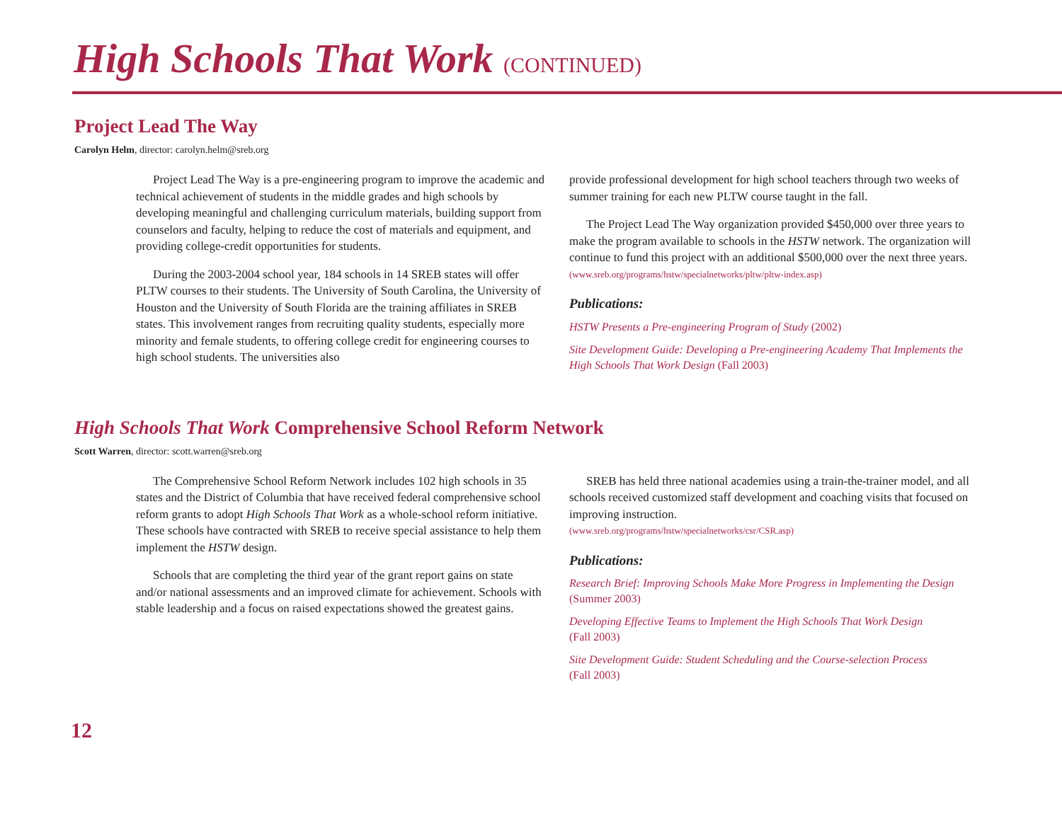High Schools That Work (CONTINUED)
Project Lead The Way
Carolyn Helm, director: carolyn.helm@sreb.org
Project Lead The Way is a pre-engineering program to improve the academic and technical achievement of students in the middle grades and high schools by developing meaningful and challenging curriculum materials, building support from counselors and faculty, helping to reduce the cost of materials and equipment, and providing college-credit opportunities for students.
During the 2003-2004 school year, 184 schools in 14 SREB states will offer PLTW courses to their students. The University of South Carolina, the University of Houston and the University of South Florida are the training affiliates in SREB states. This involvement ranges from recruiting quality students, especially more minority and female students, to offering college credit for engineering courses to high school students. The universities also
provide professional development for high school teachers through two weeks of summer training for each new PLTW course taught in the fall.
The Project Lead The Way organization provided $450,000 over three years to make the program available to schools in the HSTW network. The organization will continue to fund this project with an additional $500,000 over the next three years.
(www.sreb.org/programs/hstw/specialnetworks/pltw/pltw-index.asp)
Publications:
HSTW Presents a Pre-engineering Program of Study (2002)
Site Development Guide: Developing a Pre-engineering Academy That Implements the High Schools That Work Design (Fall 2003)
High Schools That Work Comprehensive School Reform Network
Scott Warren, director: scott.warren@sreb.org
The Comprehensive School Reform Network includes 102 high schools in 35 states and the District of Columbia that have received federal comprehensive school reform grants to adopt High Schools That Work as a whole-school reform initiative. These schools have contracted with SREB to receive special assistance to help them implement the HSTW design.
Schools that are completing the third year of the grant report gains on state and/or national assessments and an improved climate for achievement. Schools with stable leadership and a focus on raised expectations showed the greatest gains.
SREB has held three national academies using a train-the-trainer model, and all schools received customized staff development and coaching visits that focused on improving instruction.
(www.sreb.org/programs/hstw/specialnetworks/csr/CSR.asp)
Publications:
Research Brief: Improving Schools Make More Progress in Implementing the Design
(Summer 2003)
Developing Effective Teams to Implement the High Schools That Work Design
(Fall 2003)
Site Development Guide: Student Scheduling and the Course-selection Process
(Fall 2003)
12